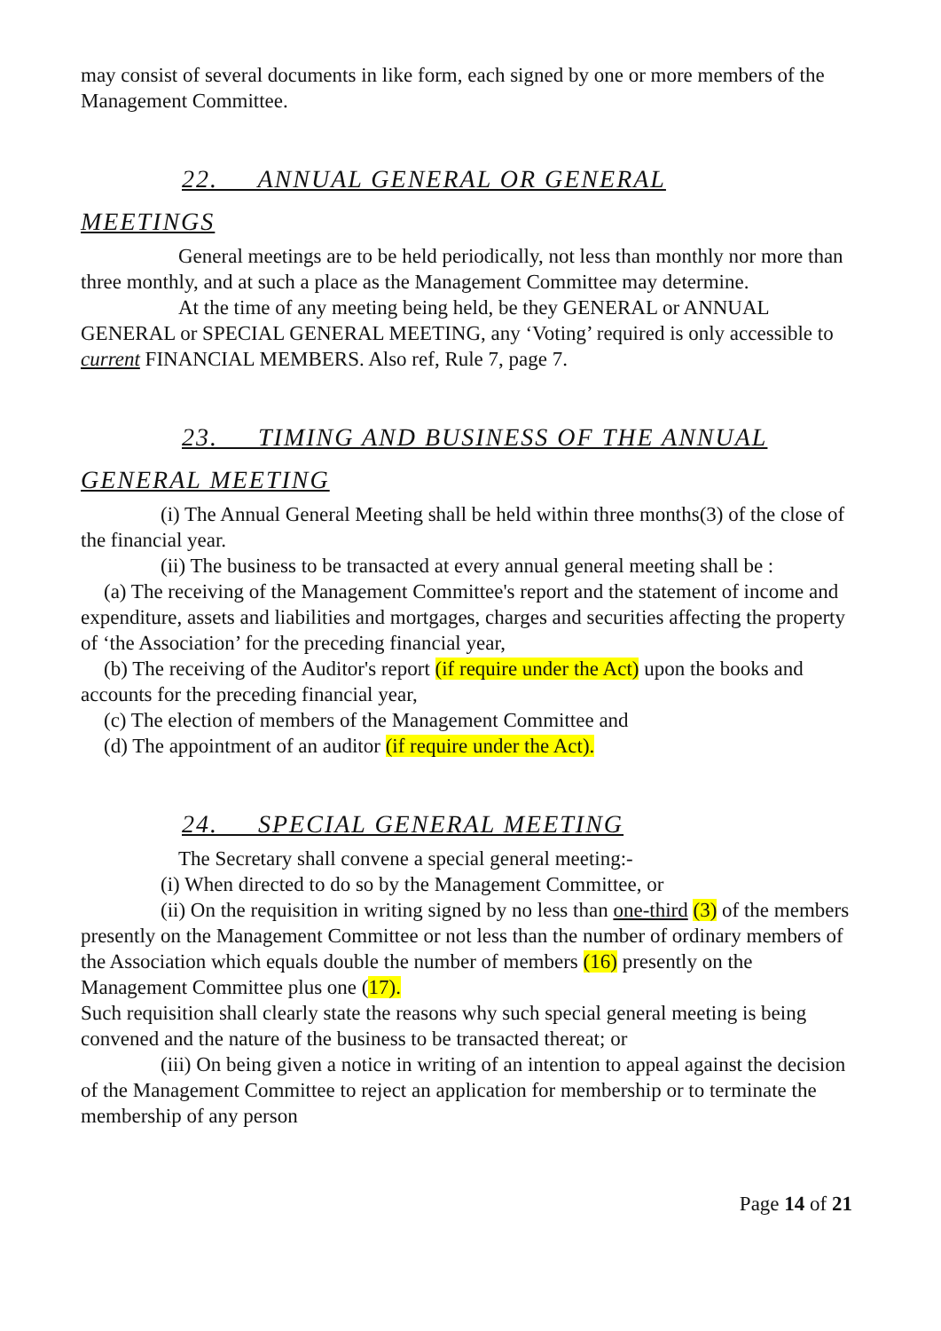may consist of several documents in like form, each signed by one or more members of the Management Committee.
22. ANNUAL GENERAL OR GENERAL
MEETINGS
General meetings are to be held periodically, not less than monthly nor more than three monthly, and at such a place as the Management Committee may determine.
At the time of any meeting being held, be they GENERAL or ANNUAL GENERAL or SPECIAL GENERAL MEETING, any ‘Voting’ required is only accessible to current FINANCIAL MEMBERS. Also ref, Rule 7, page 7.
23. TIMING AND BUSINESS OF THE ANNUAL
GENERAL MEETING
(i) The Annual General Meeting shall be held within three months(3) of the close of the financial year.
(ii) The business to be transacted at every annual general meeting shall be :
(a) The receiving of the Management Committee's report and the statement of income and expenditure, assets and liabilities and mortgages, charges and securities affecting the property of ‘the Association’ for the preceding financial year,
(b) The receiving of the Auditor's report (if require under the Act) upon the books and accounts for the preceding financial year,
(c) The election of members of the Management Committee and
(d) The appointment of an auditor (if require under the Act).
24. SPECIAL GENERAL MEETING
The Secretary shall convene a special general meeting:-
(i) When directed to do so by the Management Committee, or
(ii) On the requisition in writing signed by no less than one-third (3) of the members presently on the Management Committee or not less than the number of ordinary members of the Association which equals double the number of members (16) presently on the Management Committee plus one (17).
Such requisition shall clearly state the reasons why such special general meeting is being convened and the nature of the business to be transacted thereat; or
(iii) On being given a notice in writing of an intention to appeal against the decision of the Management Committee to reject an application for membership or to terminate the membership of any person
Page 14 of 21